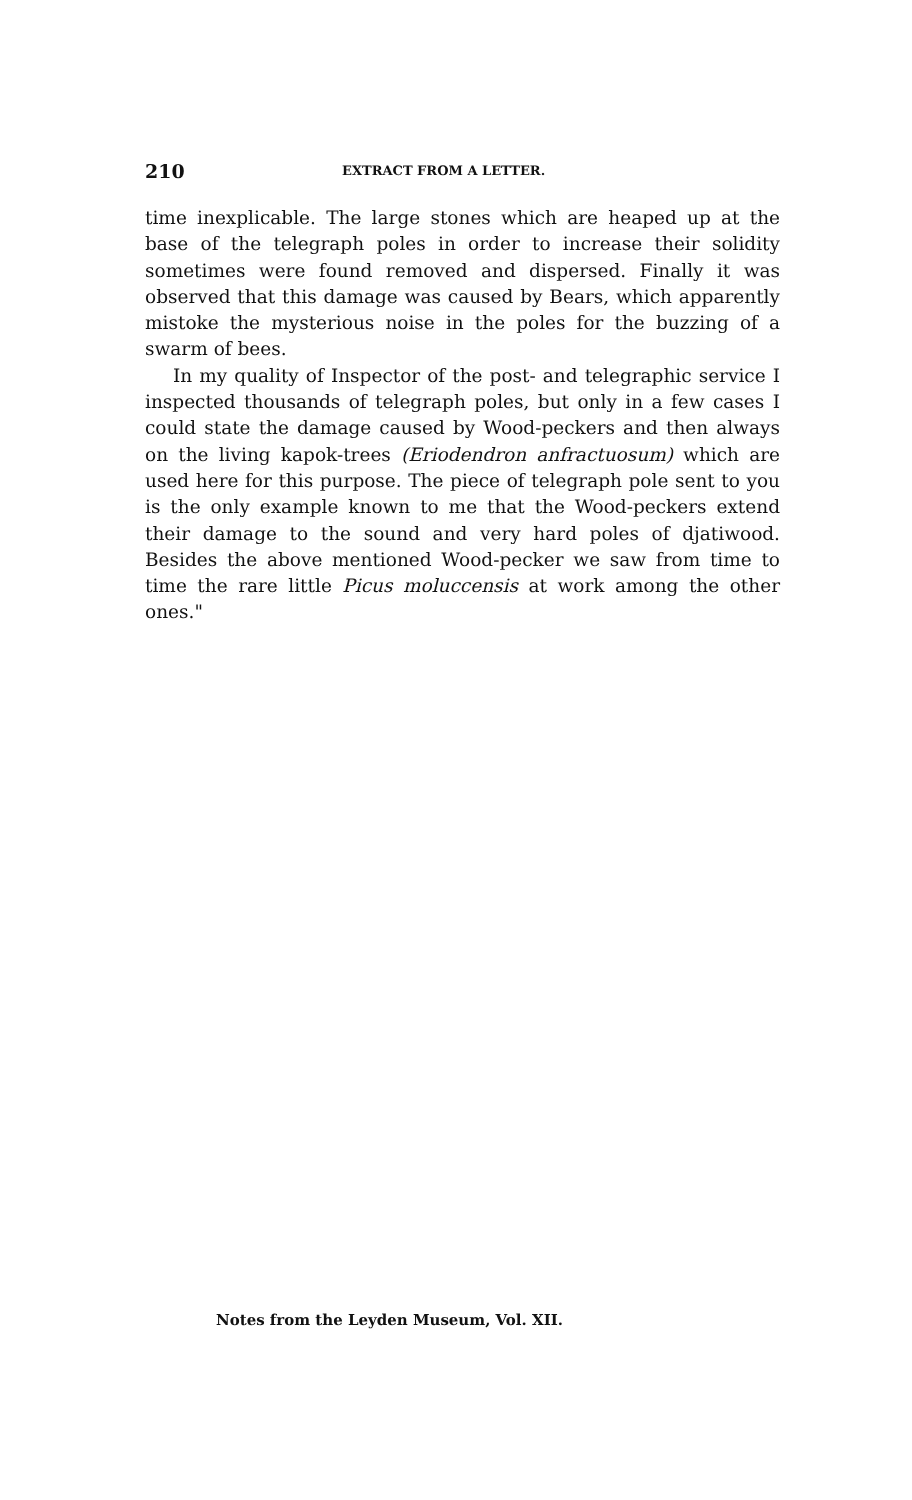210 EXTRACT FROM A LETTER.
time inexplicable. The large stones which are heaped up at the base of the telegraph poles in order to increase their solidity sometimes were found removed and dispersed. Finally it was observed that this damage was caused by Bears, which apparently mistoke the mysterious noise in the poles for the buzzing of a swarm of bees.
In my quality of Inspector of the post- and telegraphic service I inspected thousands of telegraph poles, but only in a few cases I could state the damage caused by Wood-peckers and then always on the living kapok-trees (Eriodendron anfractuosum) which are used here for this purpose. The piece of telegraph pole sent to you is the only example known to me that the Wood-peckers extend their damage to the sound and very hard poles of djatiwood. Besides the above mentioned Wood-pecker we saw from time to time the rare little Picus moluccensis at work among the other ones."
Notes from the Leyden Museum, Vol. XII.